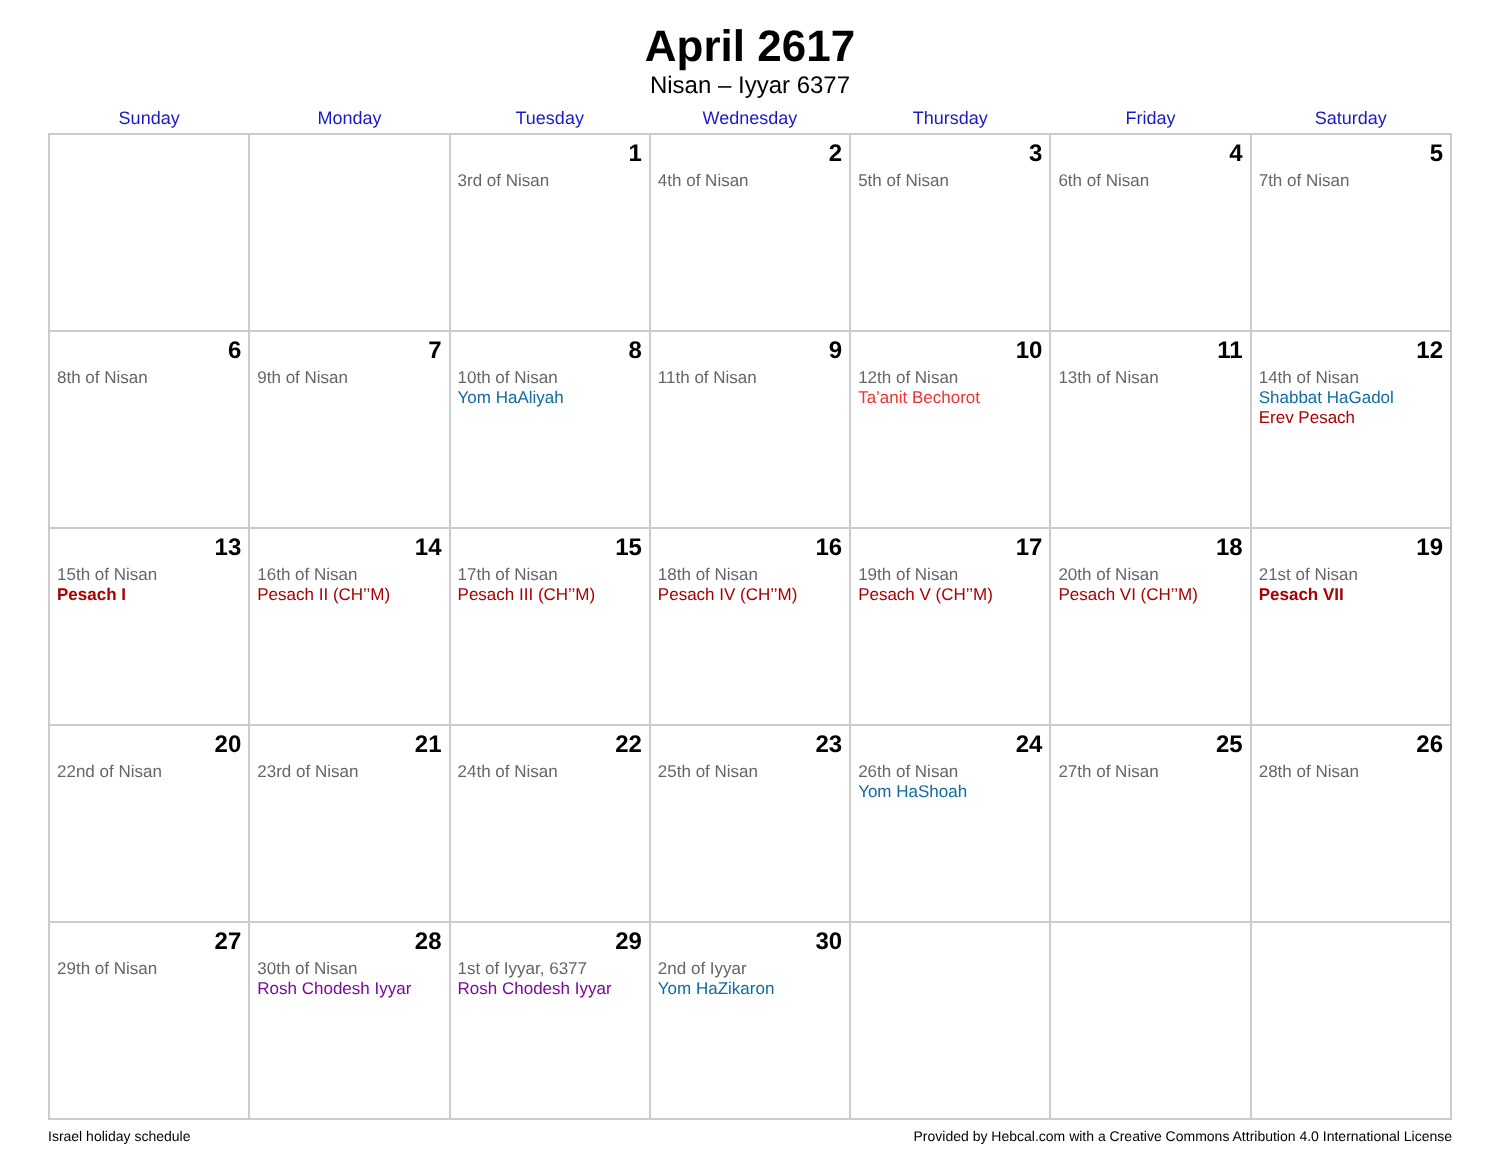April 2617
Nisan – Iyyar 6377
| Sunday | Monday | Tuesday | Wednesday | Thursday | Friday | Saturday |
| --- | --- | --- | --- | --- | --- | --- |
| | | 1 3rd of Nisan | 2 4th of Nisan | 3 5th of Nisan | 4 6th of Nisan | 5 7th of Nisan |
| 6 8th of Nisan | 7 9th of Nisan | 8 10th of Nisan Yom HaAliyah | 9 11th of Nisan | 10 12th of Nisan Ta’anit Bechorot | 11 13th of Nisan | 12 14th of Nisan Shabbat HaGadol Erev Pesach |
| 13 15th of Nisan Pesach I | 14 16th of Nisan Pesach II (CH’’M) | 15 17th of Nisan Pesach III (CH’’M) | 16 18th of Nisan Pesach IV (CH’’M) | 17 19th of Nisan Pesach V (CH’’M) | 18 20th of Nisan Pesach VI (CH’’M) | 19 21st of Nisan Pesach VII |
| 20 22nd of Nisan | 21 23rd of Nisan | 22 24th of Nisan | 23 25th of Nisan | 24 26th of Nisan Yom HaShoah | 25 27th of Nisan | 26 28th of Nisan |
| 27 29th of Nisan | 28 30th of Nisan Rosh Chodesh Iyyar | 29 1st of Iyyar, 6377 Rosh Chodesh Iyyar | 30 2nd of Iyyar Yom HaZikaron | | | |
Israel holiday schedule Provided by Hebcal.com with a Creative Commons Attribution 4.0 International License